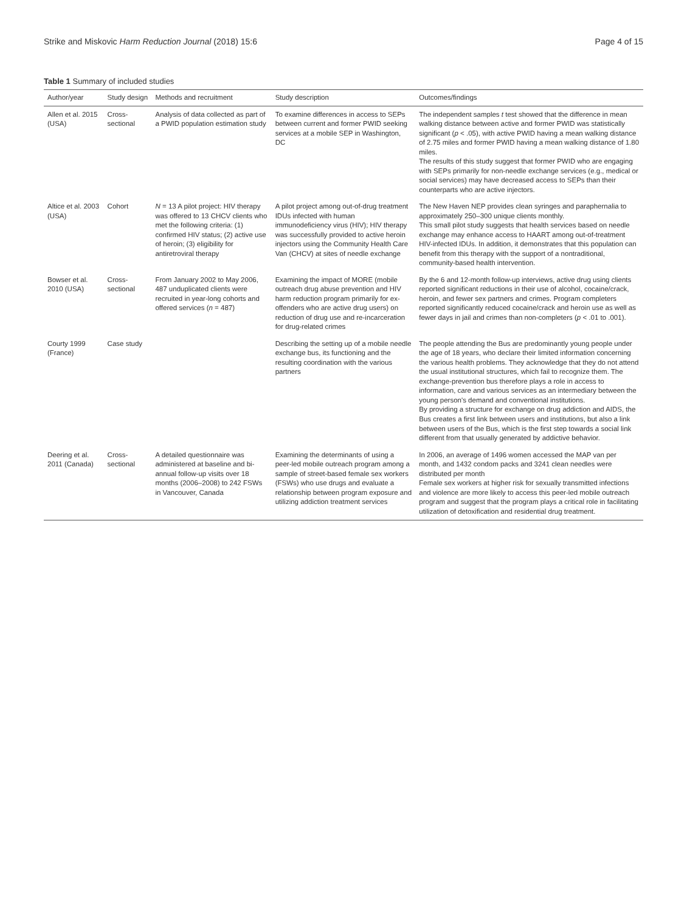Strike and Miskovic Harm Reduction Journal (2018) 15:6
Page 4 of 15
Table 1 Summary of included studies
| Author/year | Study design | Methods and recruitment | Study description | Outcomes/findings |
| --- | --- | --- | --- | --- |
| Allen et al. 2015 (USA) | Cross-sectional | Analysis of data collected as part of a PWID population estimation study | To examine differences in access to SEPs between current and former PWID seeking services at a mobile SEP in Washington, DC | The independent samples t test showed that the difference in mean walking distance between active and former PWID was statistically significant ( p < .05), with active PWID having a mean walking distance of 2.75 miles and former PWID having a mean walking distance of 1.80 miles. The results of this study suggest that former PWID who are engaging with SEPs primarily for non-needle exchange services (e.g., medical or social services) may have decreased access to SEPs than their counterparts who are active injectors. |
| Altice et al. 2003 (USA) | Cohort | N = 13 A pilot project: HIV therapy was offered to 13 CHCV clients who met the following criteria: (1) confirmed HIV status; (2) active use of heroin; (3) eligibility for antiretroviral therapy | A pilot project among out-of-drug treatment IDUs infected with human immunodeficiency virus (HIV); HIV therapy was successfully provided to active heroin injectors using the Community Health Care Van (CHCV) at sites of needle exchange | The New Haven NEP provides clean syringes and paraphernalia to approximately 250–300 unique clients monthly. This small pilot study suggests that health services based on needle exchange may enhance access to HAART among out-of-treatment HIV-infected IDUs. In addition, it demonstrates that this population can benefit from this therapy with the support of a nontraditional, community-based health intervention. |
| Bowser et al. 2010 (USA) | Cross-sectional | From January 2002 to May 2006, 487 unduplicated clients were recruited in year-long cohorts and offered services ( n = 487) | Examining the impact of MORE (mobile outreach drug abuse prevention and HIV harm reduction program primarily for ex-offenders who are active drug users) on reduction of drug use and re-incarceration for drug-related crimes | By the 6 and 12-month follow-up interviews, active drug using clients reported significant reductions in their use of alcohol, cocaine/crack, heroin, and fewer sex partners and crimes. Program completers reported significantly reduced cocaine/crack and heroin use as well as fewer days in jail and crimes than non-completers ( p < .01 to .001). |
| Courty 1999 (France) | Case study | | Describing the setting up of a mobile needle exchange bus, its functioning and the resulting coordination with the various partners | The people attending the Bus are predominantly young people under the age of 18 years, who declare their limited information concerning the various health problems. They acknowledge that they do not attend the usual institutional structures, which fail to recognize them. The exchange-prevention bus therefore plays a role in access to information, care and various services as an intermediary between the young person's demand and conventional institutions. By providing a structure for exchange on drug addiction and AIDS, the Bus creates a first link between users and institutions, but also a link between users of the Bus, which is the first step towards a social link different from that usually generated by addictive behavior. |
| Deering et al. 2011 (Canada) | Cross-sectional | A detailed questionnaire was administered at baseline and bi-annual follow-up visits over 18 months (2006–2008) to 242 FSWs in Vancouver, Canada | Examining the determinants of using a peer-led mobile outreach program among a sample of street-based female sex workers (FSWs) who use drugs and evaluate a relationship between program exposure and utilizing addiction treatment services | In 2006, an average of 1496 women accessed the MAP van per month, and 1432 condom packs and 3241 clean needles were distributed per month Female sex workers at higher risk for sexually transmitted infections and violence are more likely to access this peer-led mobile outreach program and suggest that the program plays a critical role in facilitating utilization of detoxification and residential drug treatment. |